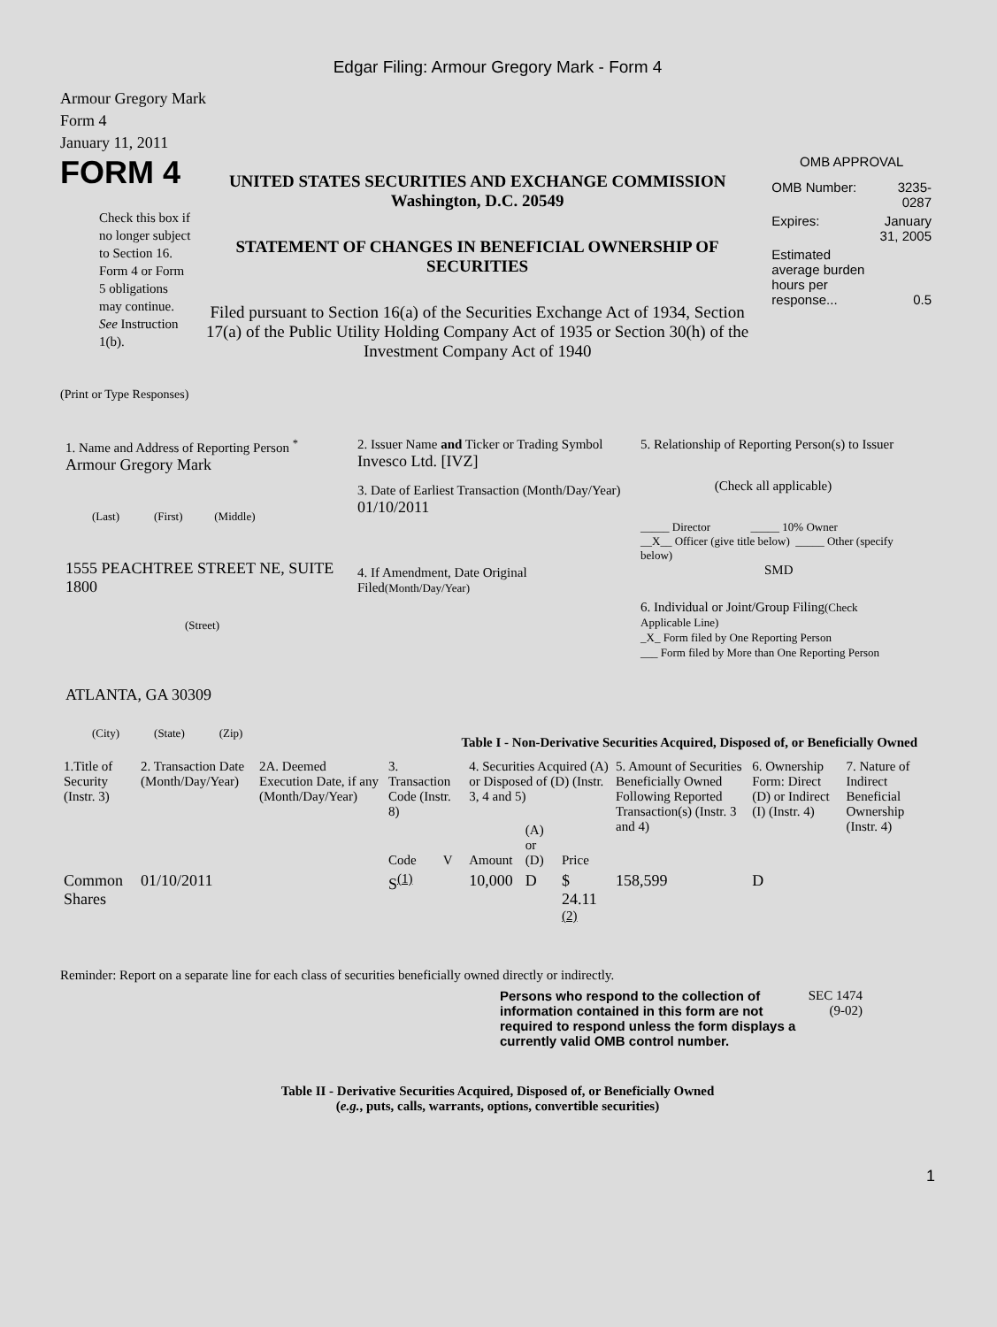Edgar Filing: Armour Gregory Mark - Form 4
Armour Gregory Mark
Form 4
January 11, 2011
FORM 4
Check this box if no longer subject to Section 16. Form 4 or Form 5 obligations may continue. See Instruction 1(b).
UNITED STATES SECURITIES AND EXCHANGE COMMISSION
Washington, D.C. 20549
STATEMENT OF CHANGES IN BENEFICIAL OWNERSHIP OF SECURITIES
Filed pursuant to Section 16(a) of the Securities Exchange Act of 1934, Section 17(a) of the Public Utility Holding Company Act of 1935 or Section 30(h) of the Investment Company Act of 1940
OMB APPROVAL
| OMB Number: | 3235-0287 |
| Expires: | January 31, 2005 |
| Estimated average burden hours per response... | 0.5 |
(Print or Type Responses)
1. Name and Address of Reporting Person <sup>*</sup>
Armour Gregory Mark
(Last) (First) (Middle)
1555 PEACHTREE STREET NE, SUITE 1800
(Street)
ATLANTA, GA 30309
(City) (State) (Zip)
2. Issuer Name and Ticker or Trading Symbol
Invesco Ltd. [IVZ]
3. Date of Earliest Transaction (Month/Day/Year)
01/10/2011
4. If Amendment, Date Original Filed(Month/Day/Year)
5. Relationship of Reporting Person(s) to Issuer
(Check all applicable)
_____ Director _____ 10% Owner
__X__ Officer (give title below) _____ Other (specify below)
SMD
6. Individual or Joint/Group Filing(Check Applicable Line)
_X_ Form filed by One Reporting Person
___ Form filed by More than One Reporting Person
Table I - Non-Derivative Securities Acquired, Disposed of, or Beneficially Owned
| 1.Title of Security (Instr. 3) | 2. Transaction Date (Month/Day/Year) | 2A. Deemed Execution Date, if any (Month/Day/Year) | 3. Transaction Code (Instr. 8) | | 4. Securities Acquired (A) or Disposed of (D) (Instr. 3, 4 and 5) | | | 5. Amount of Securities Beneficially Owned Following Reported Transaction(s) (Instr. 3 and 4) | 6. Ownership Form: Direct (D) or Indirect (I) (Instr. 4) | 7. Nature of Indirect Beneficial Ownership (Instr. 4) |
| --- | --- | --- | --- | --- | --- | --- | --- | --- | --- | --- |
| | | | Code | V | Amount | (A) or (D) | Price | | | |
| Common Shares | 01/10/2011 | | S<sup>(1)</sup> | | 10,000 | D | $ 24.11 <sup>(2)</sup> | 158,599 | D | |
Reminder: Report on a separate line for each class of securities beneficially owned directly or indirectly.
Persons who respond to the collection of information contained in this form are not required to respond unless the form displays a currently valid OMB control number.
SEC 1474 (9-02)
Table II - Derivative Securities Acquired, Disposed of, or Beneficially Owned
(e.g., puts, calls, warrants, options, convertible securities)
1